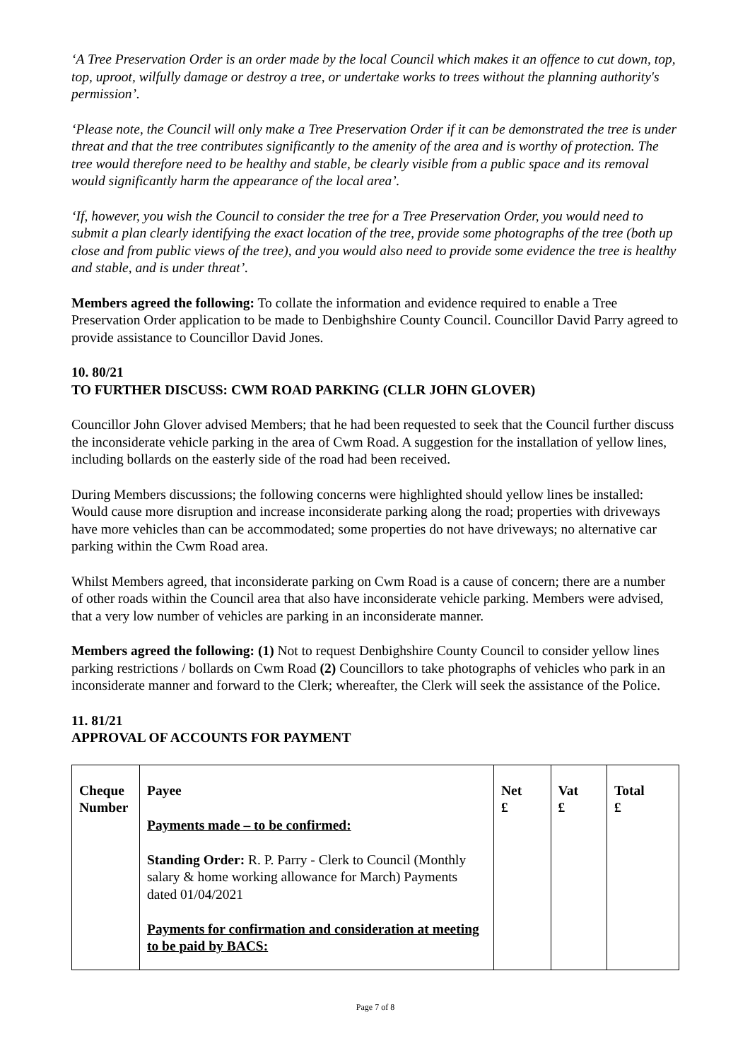‘A Tree Preservation Order is an order made by the local Council which makes it an offence to cut down, top, top, uproot, wilfully damage or destroy a tree, or undertake works to trees without the planning authority's permission’.
‘Please note, the Council will only make a Tree Preservation Order if it can be demonstrated the tree is under threat and that the tree contributes significantly to the amenity of the area and is worthy of protection. The tree would therefore need to be healthy and stable, be clearly visible from a public space and its removal would significantly harm the appearance of the local area’.
‘If, however, you wish the Council to consider the tree for a Tree Preservation Order, you would need to submit a plan clearly identifying the exact location of the tree, provide some photographs of the tree (both up close and from public views of the tree), and you would also need to provide some evidence the tree is healthy and stable, and is under threat’.
Members agreed the following: To collate the information and evidence required to enable a Tree Preservation Order application to be made to Denbighshire County Council. Councillor David Parry agreed to provide assistance to Councillor David Jones.
10. 80/21
TO FURTHER DISCUSS: CWM ROAD PARKING (CLLR JOHN GLOVER)
Councillor John Glover advised Members; that he had been requested to seek that the Council further discuss the inconsiderate vehicle parking in the area of Cwm Road. A suggestion for the installation of yellow lines, including bollards on the easterly side of the road had been received.
During Members discussions; the following concerns were highlighted should yellow lines be installed: Would cause more disruption and increase inconsiderate parking along the road; properties with driveways have more vehicles than can be accommodated; some properties do not have driveways; no alternative car parking within the Cwm Road area.
Whilst Members agreed, that inconsiderate parking on Cwm Road is a cause of concern; there are a number of other roads within the Council area that also have inconsiderate vehicle parking. Members were advised, that a very low number of vehicles are parking in an inconsiderate manner.
Members agreed the following: (1) Not to request Denbighshire County Council to consider yellow lines parking restrictions / bollards on Cwm Road (2) Councillors to take photographs of vehicles who park in an inconsiderate manner and forward to the Clerk; whereafter, the Clerk will seek the assistance of the Police.
11. 81/21
APPROVAL OF ACCOUNTS FOR PAYMENT
| Cheque Number | Payee Payments made – to be confirmed: Standing Order: R. P. Parry - Clerk to Council (Monthly salary & home working allowance for March) Payments dated 01/04/2021 Payments for confirmation and consideration at meeting to be paid by BACS: | Net £ | Vat £ | Total £ |
Page 7 of 8